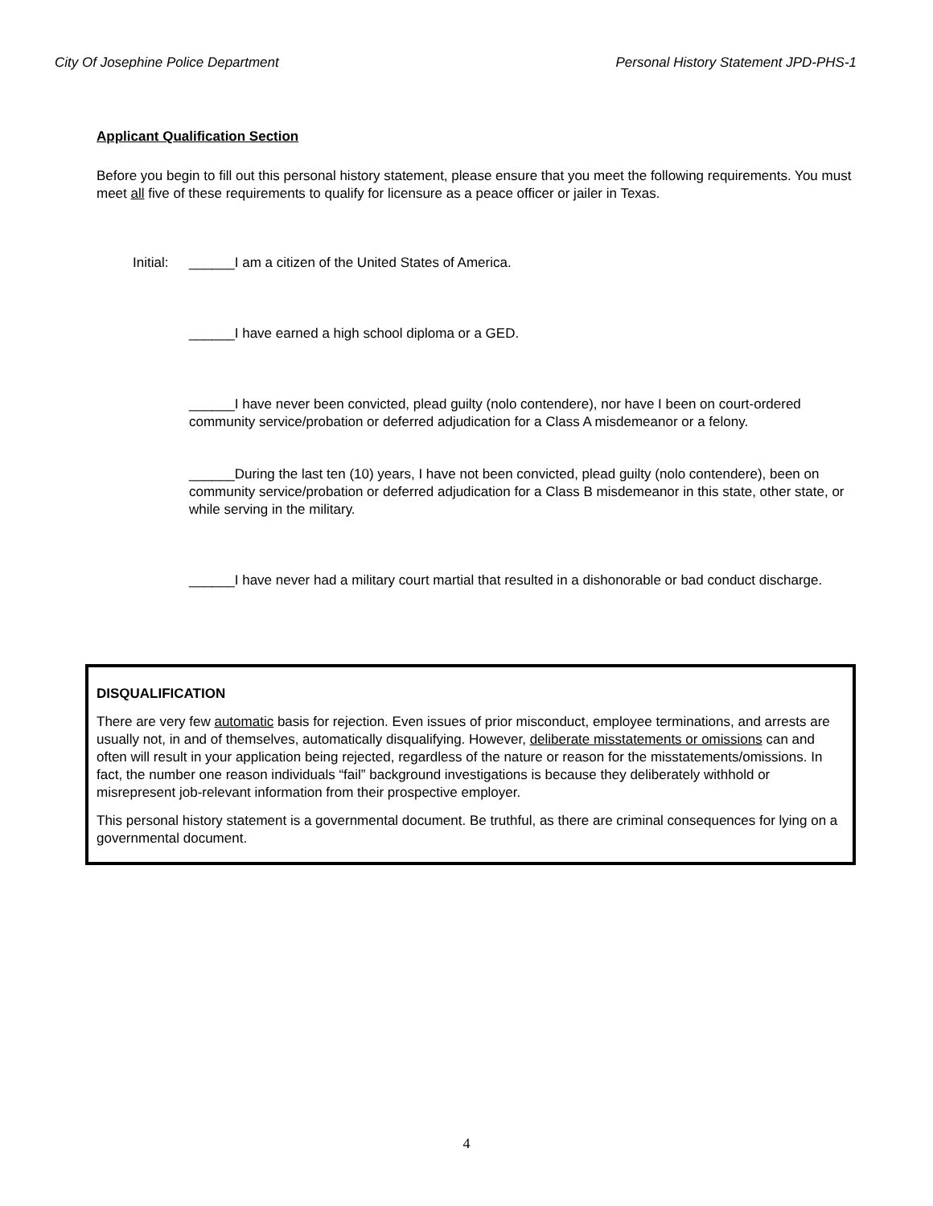City Of Josephine Police Department Personal History Statement JPD-PHS-1
Applicant Qualification Section
Before you begin to fill out this personal history statement, please ensure that you meet the following requirements. You must meet all five of these requirements to qualify for licensure as a peace officer or jailer in Texas.
Initial: ______I am a citizen of the United States of America.
______I have earned a high school diploma or a GED.
______I have never been convicted, plead guilty (nolo contendere), nor have I been on court-ordered community service/probation or deferred adjudication for a Class A misdemeanor or a felony.
______During the last ten (10) years, I have not been convicted, plead guilty (nolo contendere), been on community service/probation or deferred adjudication for a Class B misdemeanor in this state, other state, or while serving in the military.
______I have never had a military court martial that resulted in a dishonorable or bad conduct discharge.
DISQUALIFICATION
There are very few automatic basis for rejection. Even issues of prior misconduct, employee terminations, and arrests are usually not, in and of themselves, automatically disqualifying. However, deliberate misstatements or omissions can and often will result in your application being rejected, regardless of the nature or reason for the misstatements/omissions. In fact, the number one reason individuals “fail” background investigations is because they deliberately withhold or misrepresent job-relevant information from their prospective employer.
This personal history statement is a governmental document. Be truthful, as there are criminal consequences for lying on a governmental document.
4